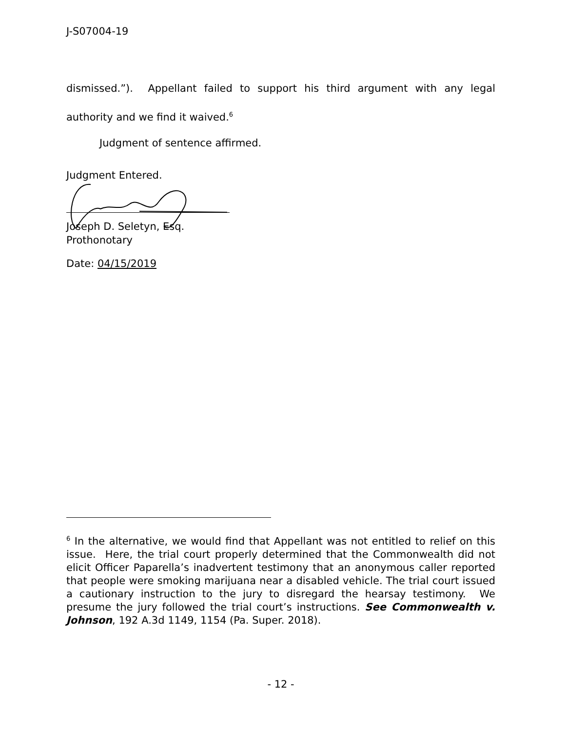J-S07004-19
dismissed.”). Appellant failed to support his third argument with any legal authority and we find it waived.<sup>6</sup>
Judgment of sentence affirmed.
Judgment Entered.
Joseph D. Seletyn, Esq.
Prothonotary
Date: 04/15/2019
<sup>6</sup> In the alternative, we would find that Appellant was not entitled to relief on this issue. Here, the trial court properly determined that the Commonwealth did not elicit Officer Paparella’s inadvertent testimony that an anonymous caller reported that people were smoking marijuana near a disabled vehicle. The trial court issued a cautionary instruction to the jury to disregard the hearsay testimony. We presume the jury followed the trial court’s instructions. See Commonwealth v. Johnson, 192 A.3d 1149, 1154 (Pa. Super. 2018).
- 12 -